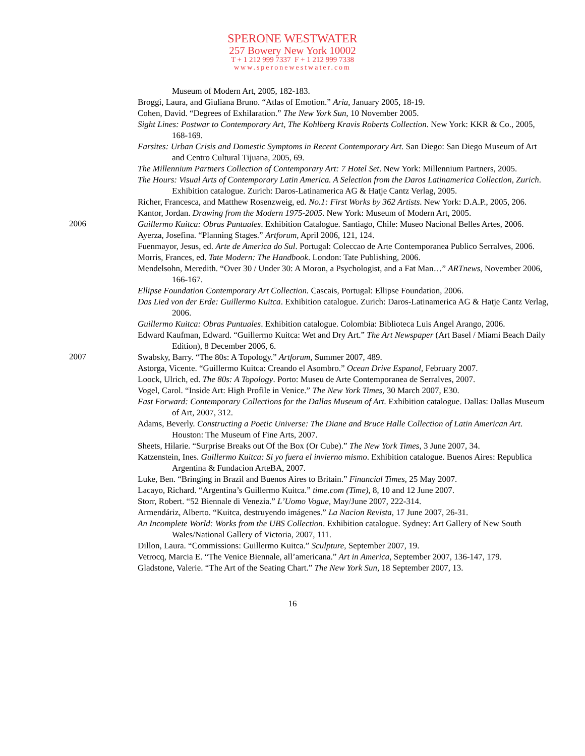SPERONE WESTWATER
257 Bowery New York 10002
T + 1 212 999 7337 F + 1 212 999 7338
www.speronewestwater.com
Museum of Modern Art, 2005, 182-183.
Broggi, Laura, and Giuliana Bruno. “Atlas of Emotion.” Aria, January 2005, 18-19.
Cohen, David. “Degrees of Exhilaration.” The New York Sun, 10 November 2005.
Sight Lines: Postwar to Contemporary Art, The Kohlberg Kravis Roberts Collection. New York: KKR & Co., 2005, 168-169.
Farsites: Urban Crisis and Domestic Symptoms in Recent Contemporary Art. San Diego: San Diego Museum of Art and Centro Cultural Tijuana, 2005, 69.
The Millennium Partners Collection of Contemporary Art: 7 Hotel Set. New York: Millennium Partners, 2005.
The Hours: Visual Arts of Contemporary Latin America. A Selection from the Daros Latinamerica Collection, Zurich. Exhibition catalogue. Zurich: Daros-Latinamerica AG & Hatje Cantz Verlag, 2005.
Richer, Francesca, and Matthew Rosenzweig, ed. No.1: First Works by 362 Artists. New York: D.A.P., 2005, 206.
Kantor, Jordan. Drawing from the Modern 1975-2005. New York: Museum of Modern Art, 2005.
2006
Guillermo Kuitca: Obras Puntuales. Exhibition Catalogue. Santiago, Chile: Museo Nacional Belles Artes, 2006.
Ayerza, Josefina. “Planning Stages.” Artforum, April 2006, 121, 124.
Fuenmayor, Jesus, ed. Arte de America do Sul. Portugal: Coleccao de Arte Contemporanea Publico Serralves, 2006.
Morris, Frances, ed. Tate Modern: The Handbook. London: Tate Publishing, 2006.
Mendelsohn, Meredith. “Over 30 / Under 30: A Moron, a Psychologist, and a Fat Man…” ARTnews, November 2006, 166-167.
Ellipse Foundation Contemporary Art Collection. Cascais, Portugal: Ellipse Foundation, 2006.
Das Lied von der Erde: Guillermo Kuitca. Exhibition catalogue. Zurich: Daros-Latinamerica AG & Hatje Cantz Verlag, 2006.
Guillermo Kuitca: Obras Puntuales. Exhibition catalogue. Colombia: Biblioteca Luis Angel Arango, 2006.
Edward Kaufman, Edward. “Guillermo Kuitca: Wet and Dry Art.” The Art Newspaper (Art Basel / Miami Beach Daily Edition), 8 December 2006, 6.
2007
Swabsky, Barry. “The 80s: A Topology.” Artforum, Summer 2007, 489.
Astorga, Vicente. “Guillermo Kuitca: Creando el Asombro.” Ocean Drive Espanol, February 2007.
Loock, Ulrich, ed. The 80s: A Topology. Porto: Museu de Arte Contemporanea de Serralves, 2007.
Vogel, Carol. “Inside Art: High Profile in Venice.” The New York Times, 30 March 2007, E30.
Fast Forward: Contemporary Collections for the Dallas Museum of Art. Exhibition catalogue. Dallas: Dallas Museum of Art, 2007, 312.
Adams, Beverly. Constructing a Poetic Universe: The Diane and Bruce Halle Collection of Latin American Art. Houston: The Museum of Fine Arts, 2007.
Sheets, Hilarie. “Surprise Breaks out Of the Box (Or Cube).” The New York Times, 3 June 2007, 34.
Katzenstein, Ines. Guillermo Kuitca: Si yo fuera el invierno mismo. Exhibition catalogue. Buenos Aires: Republica Argentina & Fundacion ArteBA, 2007.
Luke, Ben. “Bringing in Brazil and Buenos Aires to Britain.” Financial Times, 25 May 2007.
Lacayo, Richard. “Argentina’s Guillermo Kuitca.” time.com (Time), 8, 10 and 12 June 2007.
Storr, Robert. “52 Biennale di Venezia.” L’Uomo Vogue, May/June 2007, 222-314.
Armendáriz, Alberto. “Kuitca, destruyendo imágenes.” La Nacion Revista, 17 June 2007, 26-31.
An Incomplete World: Works from the UBS Collection. Exhibition catalogue. Sydney: Art Gallery of New South Wales/National Gallery of Victoria, 2007, 111.
Dillon, Laura. “Commissions: Guillermo Kuitca.” Sculpture, September 2007, 19.
Vetrocq, Marcia E. “The Venice Biennale, all’americana.” Art in America, September 2007, 136-147, 179.
Gladstone, Valerie. “The Art of the Seating Chart.” The New York Sun, 18 September 2007, 13.
16